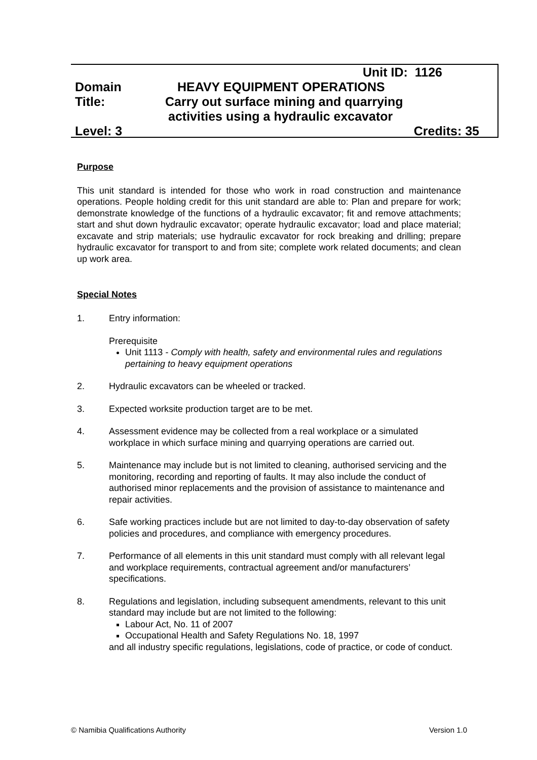Unit ID: 1126
Domain HEAVY EQUIPMENT OPERATIONS
Title: Carry out surface mining and quarrying
activities using a hydraulic excavator
Level: 3 Credits: 35
Purpose
This unit standard is intended for those who work in road construction and maintenance operations. People holding credit for this unit standard are able to: Plan and prepare for work; demonstrate knowledge of the functions of a hydraulic excavator; fit and remove attachments; start and shut down hydraulic excavator; operate hydraulic excavator; load and place material; excavate and strip materials; use hydraulic excavator for rock breaking and drilling; prepare hydraulic excavator for transport to and from site; complete work related documents; and clean up work area.
Special Notes
1. Entry information:
Prerequisite
Unit 1113 - Comply with health, safety and environmental rules and regulations pertaining to heavy equipment operations
2. Hydraulic excavators can be wheeled or tracked.
3. Expected worksite production target are to be met.
4. Assessment evidence may be collected from a real workplace or a simulated workplace in which surface mining and quarrying operations are carried out.
5. Maintenance may include but is not limited to cleaning, authorised servicing and the monitoring, recording and reporting of faults. It may also include the conduct of authorised minor replacements and the provision of assistance to maintenance and repair activities.
6. Safe working practices include but are not limited to day-to-day observation of safety policies and procedures, and compliance with emergency procedures.
7. Performance of all elements in this unit standard must comply with all relevant legal and workplace requirements, contractual agreement and/or manufacturers’ specifications.
8. Regulations and legislation, including subsequent amendments, relevant to this unit standard may include but are not limited to the following:
Labour Act, No. 11 of 2007
Occupational Health and Safety Regulations No. 18, 1997
and all industry specific regulations, legislations, code of practice, or code of conduct.
© Namibia Qualifications Authority Version 1.0